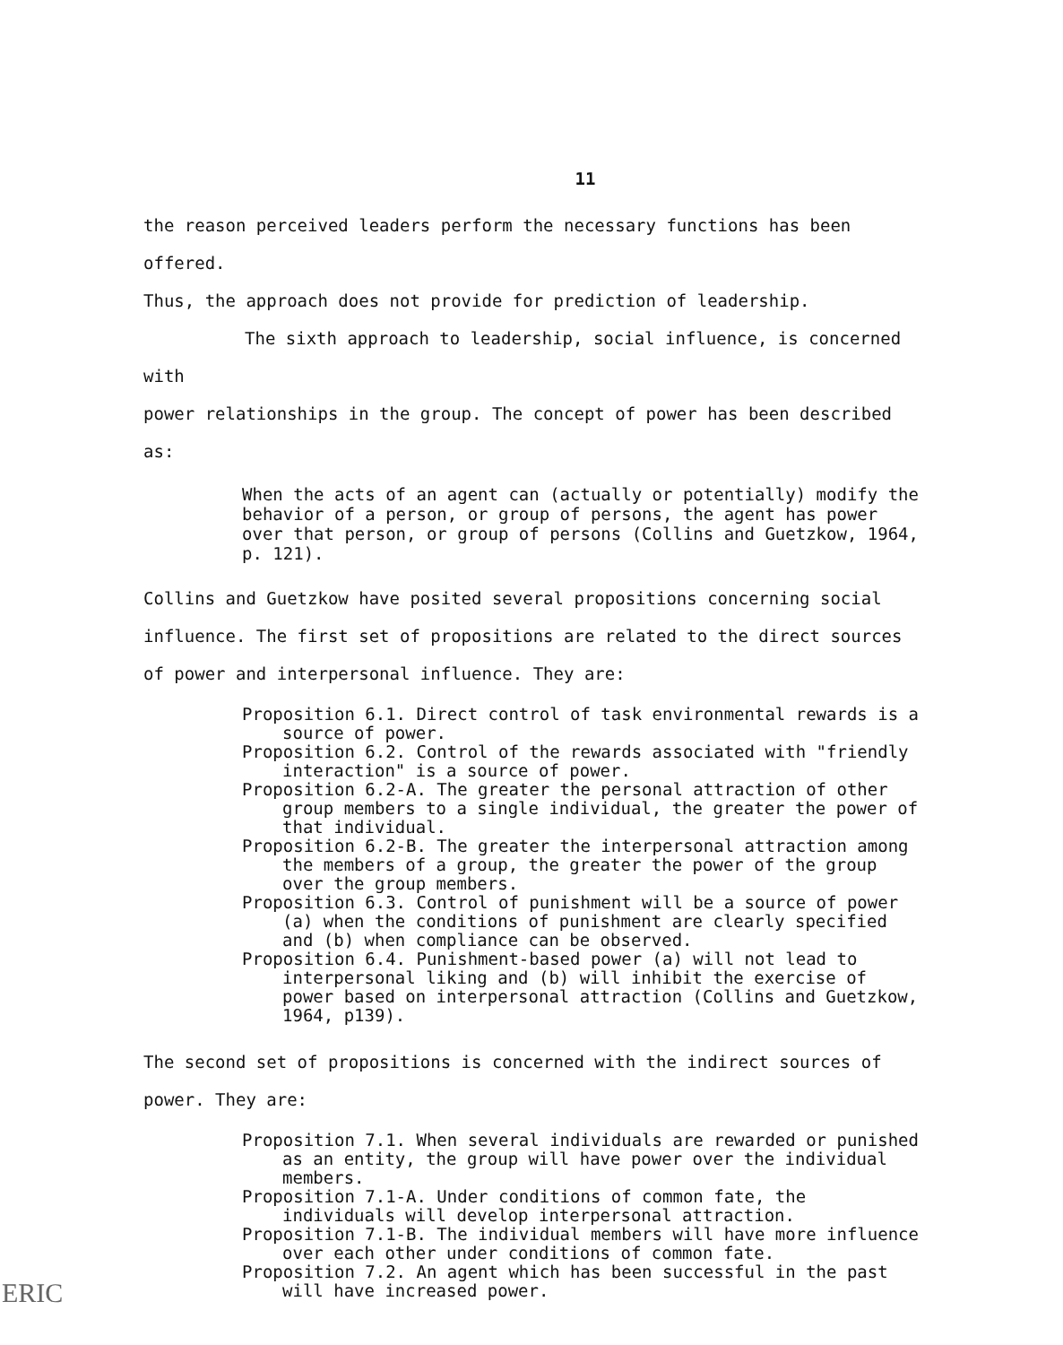11
the reason perceived leaders perform the necessary functions has been offered.
Thus, the approach does not provide for prediction of leadership.
The sixth approach to leadership, social influence, is concerned with
power relationships in the group. The concept of power has been described
as:
When the acts of an agent can (actually or potentially) modify the behavior of a person, or group of persons, the agent has power over that person, or group of persons (Collins and Guetzkow, 1964, p. 121).
Collins and Guetzkow have posited several propositions concerning social
influence. The first set of propositions are related to the direct sources
of power and interpersonal influence. They are:
Proposition 6.1. Direct control of task environmental rewards is a source of power.
Proposition 6.2. Control of the rewards associated with "friendly interaction" is a source of power.
Proposition 6.2-A. The greater the personal attraction of other group members to a single individual, the greater the power of that individual.
Proposition 6.2-B. The greater the interpersonal attraction among the members of a group, the greater the power of the group over the group members.
Proposition 6.3. Control of punishment will be a source of power (a) when the conditions of punishment are clearly specified and (b) when compliance can be observed.
Proposition 6.4. Punishment-based power (a) will not lead to interpersonal liking and (b) will inhibit the exercise of power based on interpersonal attraction (Collins and Guetzkow, 1964, p139).
The second set of propositions is concerned with the indirect sources of
power. They are:
Proposition 7.1. When several individuals are rewarded or punished as an entity, the group will have power over the individual members.
Proposition 7.1-A. Under conditions of common fate, the individuals will develop interpersonal attraction.
Proposition 7.1-B. The individual members will have more influence over each other under conditions of common fate.
Proposition 7.2. An agent which has been successful in the past will have increased power.
ERIC